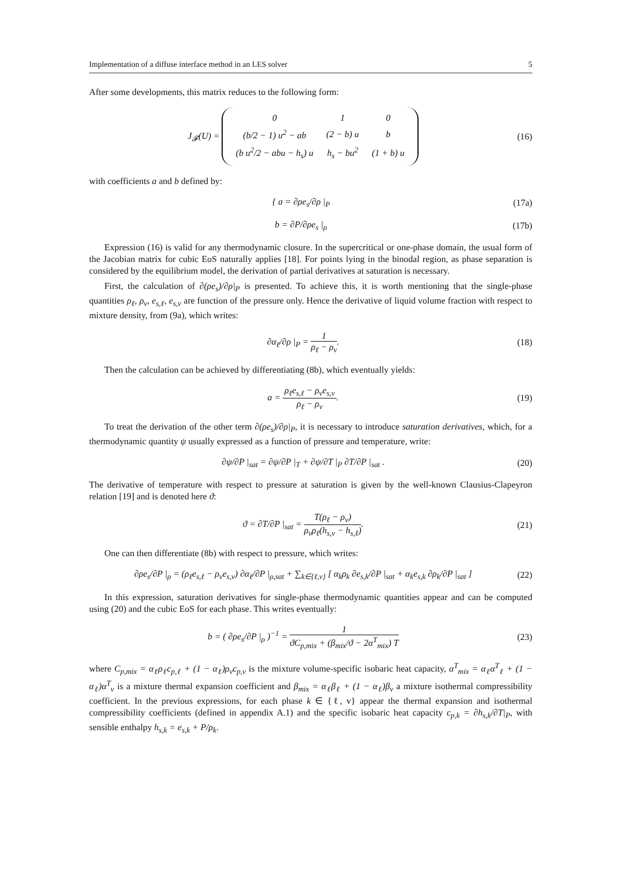Implementation of a diffuse interface method in an LES solver 5
After some developments, this matrix reduces to the following form:
J<sub>𝓕</sub>(U) =
| 0 | 1 | 0 |
| (b/2 − 1) u<sup>2</sup> − ab | (2 − b) u | b |
| (b u<sup>2</sup>/2 − abu − h<sub>s</sub>) u | h<sub>s</sub> − bu<sup>2</sup> | (1 + b) u |
(16)
with coefficients a and b defined by:
{ a = ∂ρe<sub>s</sub>/∂ρ |<sub>P</sub> (17a)
b = ∂P/∂ρe<sub>s</sub> |<sub>ρ</sub> (17b)
Expression (16) is valid for any thermodynamic closure. In the supercritical or one-phase domain, the usual form of the Jacobian matrix for cubic EoS naturally applies [18]. For points lying in the binodal region, as phase separation is considered by the equilibrium model, the derivation of partial derivatives at saturation is necessary.
First, the calculation of ∂(ρe<sub>s</sub>)/∂ρ|<sub>P</sub> is presented. To achieve this, it is worth mentioning that the single-phase quantities ρ<sub>ℓ</sub>, ρ<sub>v</sub>, e<sub>s,ℓ</sub>, e<sub>s,v</sub> are function of the pressure only. Hence the derivative of liquid volume fraction with respect to mixture density, from (9a), which writes:
∂α<sub>ℓ</sub>/∂ρ |<sub>P</sub> = 1 ρ<sub>ℓ</sub> − ρ<sub>v</sub>. (18)
Then the calculation can be achieved by differentiating (8b), which eventually yields:
a = ρ<sub>ℓ</sub>e<sub>s,ℓ</sub> − ρ<sub>v</sub>e<sub>s,v</sub> ρ<sub>ℓ</sub> − ρ<sub>v</sub>. (19)
To treat the derivation of the other term ∂(ρe<sub>s</sub>)/∂ρ|<sub>P</sub>, it is necessary to introduce saturation derivatives, which, for a thermodynamic quantity ψ usually expressed as a function of pressure and temperature, write:
∂ψ/∂P |<sub>sat</sub> = ∂ψ/∂P |<sub>T</sub> + ∂ψ/∂T |<sub>P</sub> ∂T/∂P |<sub>sat</sub> .
(20)
The derivative of temperature with respect to pressure at saturation is given by the well-known Clausius-Clapeyron relation [19] and is denoted here ϑ:
ϑ = ∂T/∂P |<sub>sat</sub> = T(ρ<sub>ℓ</sub> − ρ<sub>v</sub>) ρ<sub>v</sub>ρ<sub>ℓ</sub>(h<sub>s,v</sub> − h<sub>s,ℓ</sub>).
(21)
One can then differentiate (8b) with respect to pressure, which writes:
∂ρe<sub>s</sub>/∂P |<sub>ρ</sub> = (ρ<sub>ℓ</sub>e<sub>s,ℓ</sub> − ρ<sub>v</sub>e<sub>s,v</sub>) ∂α<sub>ℓ</sub>/∂P |<sub>ρ,sat</sub> + ∑<sub>k∈{ℓ,v}</sub> [ α<sub>k</sub>ρ<sub>k</sub> ∂e<sub>s,k</sub>/∂P |<sub>sat</sub> + α<sub>k</sub>e<sub>s,k</sub> ∂ρ<sub>k</sub>/∂P |<sub>sat</sub> ]
(22)
In this expression, saturation derivatives for single-phase thermodynamic quantities appear and can be computed using (20) and the cubic EoS for each phase. This writes eventually:
b = ( ∂ρe<sub>s</sub>/∂P |<sub>ρ</sub> )<sup>−1</sup> = 1 ϑC<sub>p,mix</sub> + (β<sub>mix</sub>/ϑ − 2α<sup>T</sup><sub>mix</sub>) T
(23)
where C<sub>p,mix</sub> = α<sub>ℓ</sub>ρ<sub>ℓ</sub>c<sub>p,ℓ</sub> + (1 − α<sub>ℓ</sub>)ρ<sub>v</sub>c<sub>p,v</sub> is the mixture volume-specific isobaric heat capacity, α<sup>T</sup><sub>mix</sub> = α<sub>ℓ</sub>α<sup>T</sup><sub>ℓ</sub> + (1 − α<sub>ℓ</sub>)α<sup>T</sup><sub>v</sub> is a mixture thermal expansion coefficient and β<sub>mix</sub> = α<sub>ℓ</sub>β<sub>ℓ</sub> + (1 − α<sub>ℓ</sub>)β<sub>v</sub> a mixture isothermal compressibility coefficient. In the previous expressions, for each phase k ∈ {ℓ, v} appear the thermal expansion and isothermal compressibility coefficients (defined in appendix A.1) and the specific isobaric heat capacity c<sub>p,k</sub> = ∂h<sub>s,k</sub>/∂T|<sub>P</sub>, with sensible enthalpy h<sub>s,k</sub> = e<sub>s,k</sub> + P/ρ<sub>k</sub>.